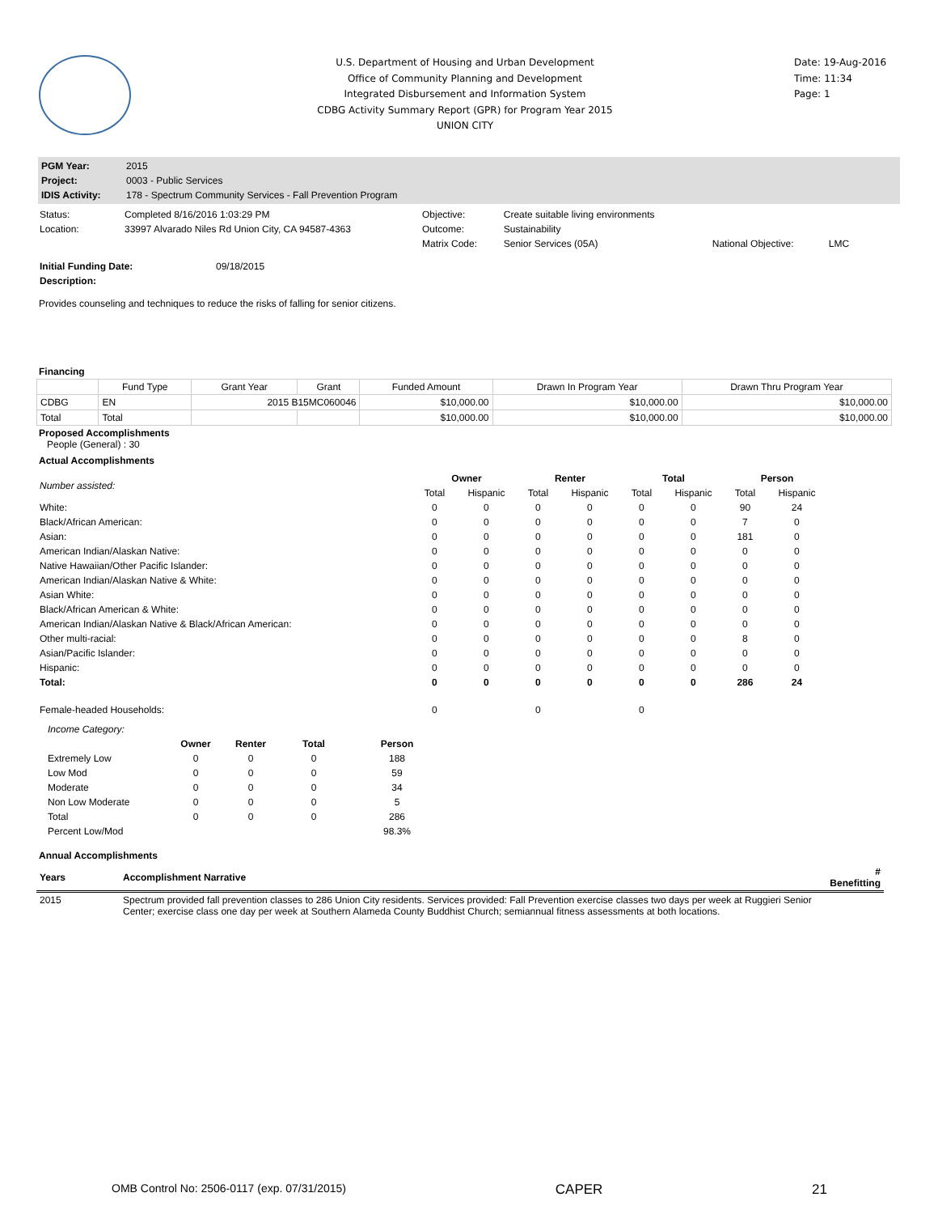U.S. Department of Housing and Urban Development
Office of Community Planning and Development
Integrated Disbursement and Information System
CDBG Activity Summary Report (GPR) for Program Year 2015
UNION CITY
Date: 19-Aug-2016
Time: 11:34
Page: 1
| PGM Year: | 2015 |
| Project: | 0003 - Public Services |
| IDIS Activity: | 178 - Spectrum Community Services - Fall Prevention Program |
| Status: | Completed 8/16/2016 1:03:29 PM | Objective: | Create suitable living environments | | |
| Location: | 33997 Alvarado Niles Rd Union City, CA 94587-4363 | Outcome: | Sustainability | | |
| | | Matrix Code: | Senior Services (05A) | National Objective: | LMC |
| Initial Funding Date: | 09/18/2015 |
| Description: | |
Provides counseling and techniques to reduce the risks of falling for senior citizens.
Financing
| | Fund Type | Grant Year | Grant | Funded Amount | Drawn In Program Year | Drawn Thru Program Year |
| --- | --- | --- | --- | --- | --- | --- |
| CDBG | EN | 2015 B15MC060046 | | $10,000.00 | $10,000.00 | $10,000.00 |
| Total | Total | | | $10,000.00 | $10,000.00 | $10,000.00 |
Proposed Accomplishments
People (General) : 30
Actual Accomplishments
| Number assisted: | Owner | | Renter | | Total | | Person | |
| | Total | Hispanic | Total | Hispanic | Total | Hispanic | Total | Hispanic |
| White: | 0 | 0 | 0 | 0 | 0 | 0 | 90 | 24 |
| Black/African American: | 0 | 0 | 0 | 0 | 0 | 0 | 7 | 0 |
| Asian: | 0 | 0 | 0 | 0 | 0 | 0 | 181 | 0 |
| American Indian/Alaskan Native: | 0 | 0 | 0 | 0 | 0 | 0 | 0 | 0 |
| Native Hawaiian/Other Pacific Islander: | 0 | 0 | 0 | 0 | 0 | 0 | 0 | 0 |
| American Indian/Alaskan Native & White: | 0 | 0 | 0 | 0 | 0 | 0 | 0 | 0 |
| Asian White: | 0 | 0 | 0 | 0 | 0 | 0 | 0 | 0 |
| Black/African American & White: | 0 | 0 | 0 | 0 | 0 | 0 | 0 | 0 |
| American Indian/Alaskan Native & Black/African American: | 0 | 0 | 0 | 0 | 0 | 0 | 0 | 0 |
| Other multi-racial: | 0 | 0 | 0 | 0 | 0 | 0 | 8 | 0 |
| Asian/Pacific Islander: | 0 | 0 | 0 | 0 | 0 | 0 | 0 | 0 |
| Hispanic: | 0 | 0 | 0 | 0 | 0 | 0 | 0 | 0 |
| Total: | 0 | 0 | 0 | 0 | 0 | 0 | 286 | 24 |
| Female-headed Households: | 0 | | 0 | | 0 | | | |
| Income Category: | | | | |
| | Owner | Renter | Total | Person |
| Extremely Low | 0 | 0 | 0 | 188 |
| Low Mod | 0 | 0 | 0 | 59 |
| Moderate | 0 | 0 | 0 | 34 |
| Non Low Moderate | 0 | 0 | 0 | 5 |
| Total | 0 | 0 | 0 | 286 |
| Percent Low/Mod | | | | 98.3% |
Annual Accomplishments
| Years | Accomplishment Narrative | # Benefitting |
| --- | --- | --- |
| 2015 | Spectrum provided fall prevention classes to 286 Union City residents. Services provided: Fall Prevention exercise classes two days per week at Ruggieri Senior Center; exercise class one day per week at Southern Alameda County Buddhist Church; semiannual fitness assessments at both locations. | |
OMB Control No: 2506-0117 (exp. 07/31/2015) CAPER 21